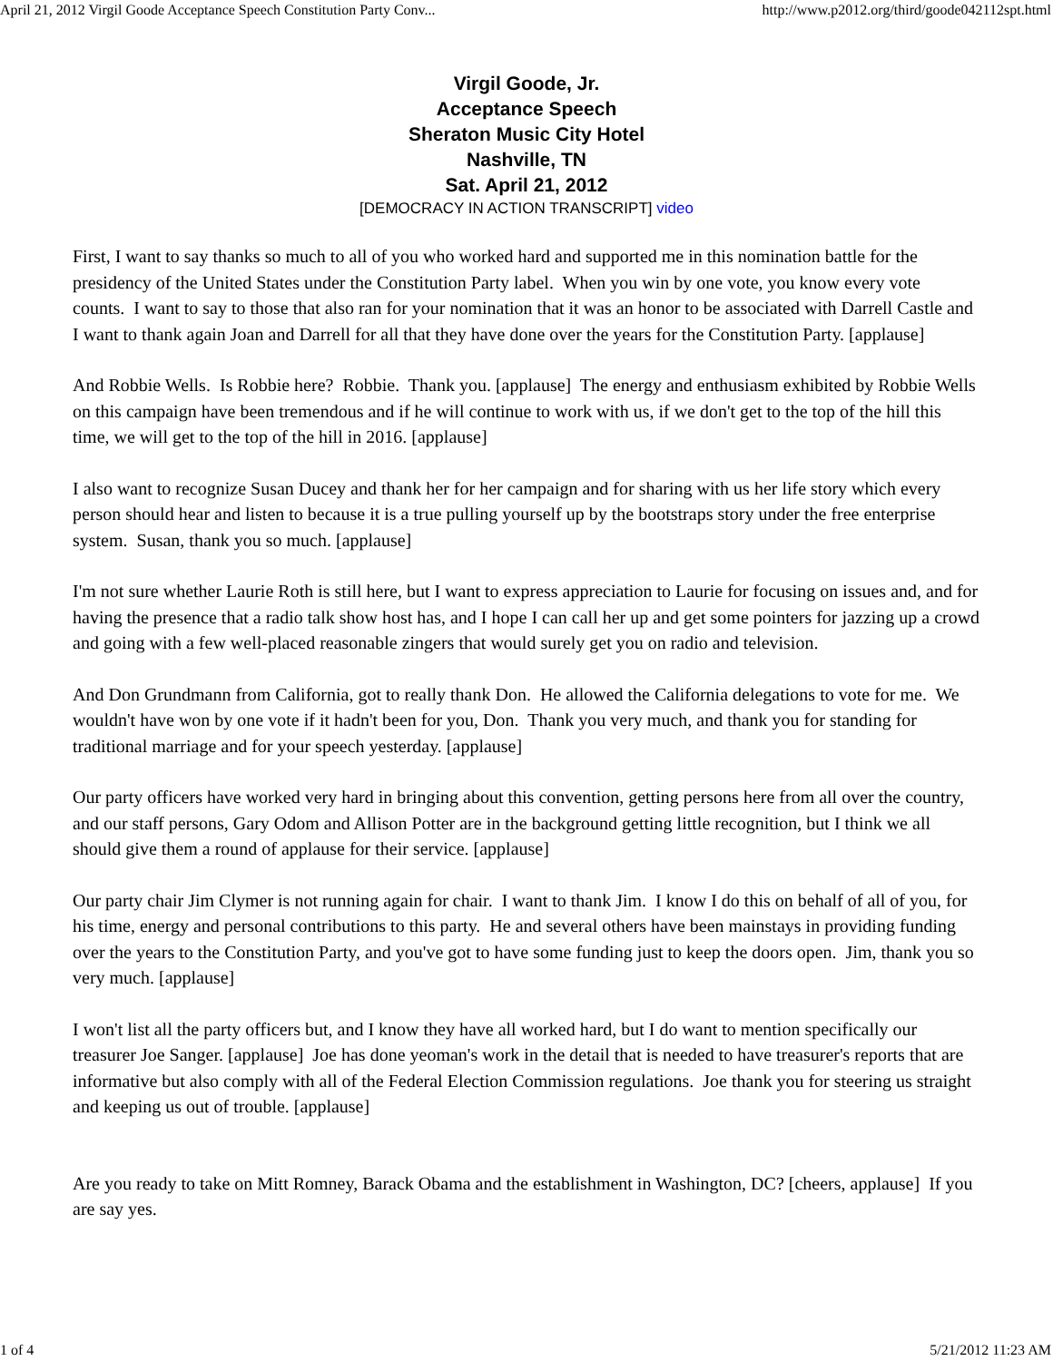April 21, 2012 Virgil Goode Acceptance Speech Constitution Party Conv... http://www.p2012.org/third/goode042112spt.html
Virgil Goode, Jr.
Acceptance Speech
Sheraton Music City Hotel
Nashville, TN
Sat. April 21, 2012
[DEMOCRACY IN ACTION TRANSCRIPT] video
First, I want to say thanks so much to all of you who worked hard and supported me in this nomination battle for the presidency of the United States under the Constitution Party label. When you win by one vote, you know every vote counts. I want to say to those that also ran for your nomination that it was an honor to be associated with Darrell Castle and I want to thank again Joan and Darrell for all that they have done over the years for the Constitution Party. [applause]
And Robbie Wells. Is Robbie here? Robbie. Thank you. [applause] The energy and enthusiasm exhibited by Robbie Wells on this campaign have been tremendous and if he will continue to work with us, if we don't get to the top of the hill this time, we will get to the top of the hill in 2016. [applause]
I also want to recognize Susan Ducey and thank her for her campaign and for sharing with us her life story which every person should hear and listen to because it is a true pulling yourself up by the bootstraps story under the free enterprise system. Susan, thank you so much. [applause]
I'm not sure whether Laurie Roth is still here, but I want to express appreciation to Laurie for focusing on issues and, and for having the presence that a radio talk show host has, and I hope I can call her up and get some pointers for jazzing up a crowd and going with a few well-placed reasonable zingers that would surely get you on radio and television.
And Don Grundmann from California, got to really thank Don. He allowed the California delegations to vote for me. We wouldn't have won by one vote if it hadn't been for you, Don. Thank you very much, and thank you for standing for traditional marriage and for your speech yesterday. [applause]
Our party officers have worked very hard in bringing about this convention, getting persons here from all over the country, and our staff persons, Gary Odom and Allison Potter are in the background getting little recognition, but I think we all should give them a round of applause for their service. [applause]
Our party chair Jim Clymer is not running again for chair. I want to thank Jim. I know I do this on behalf of all of you, for his time, energy and personal contributions to this party. He and several others have been mainstays in providing funding over the years to the Constitution Party, and you've got to have some funding just to keep the doors open. Jim, thank you so very much. [applause]
I won't list all the party officers but, and I know they have all worked hard, but I do want to mention specifically our treasurer Joe Sanger. [applause] Joe has done yeoman's work in the detail that is needed to have treasurer's reports that are informative but also comply with all of the Federal Election Commission regulations. Joe thank you for steering us straight and keeping us out of trouble. [applause]
Are you ready to take on Mitt Romney, Barack Obama and the establishment in Washington, DC? [cheers, applause] If you are say yes.
1 of 4 5/21/2012 11:23 AM